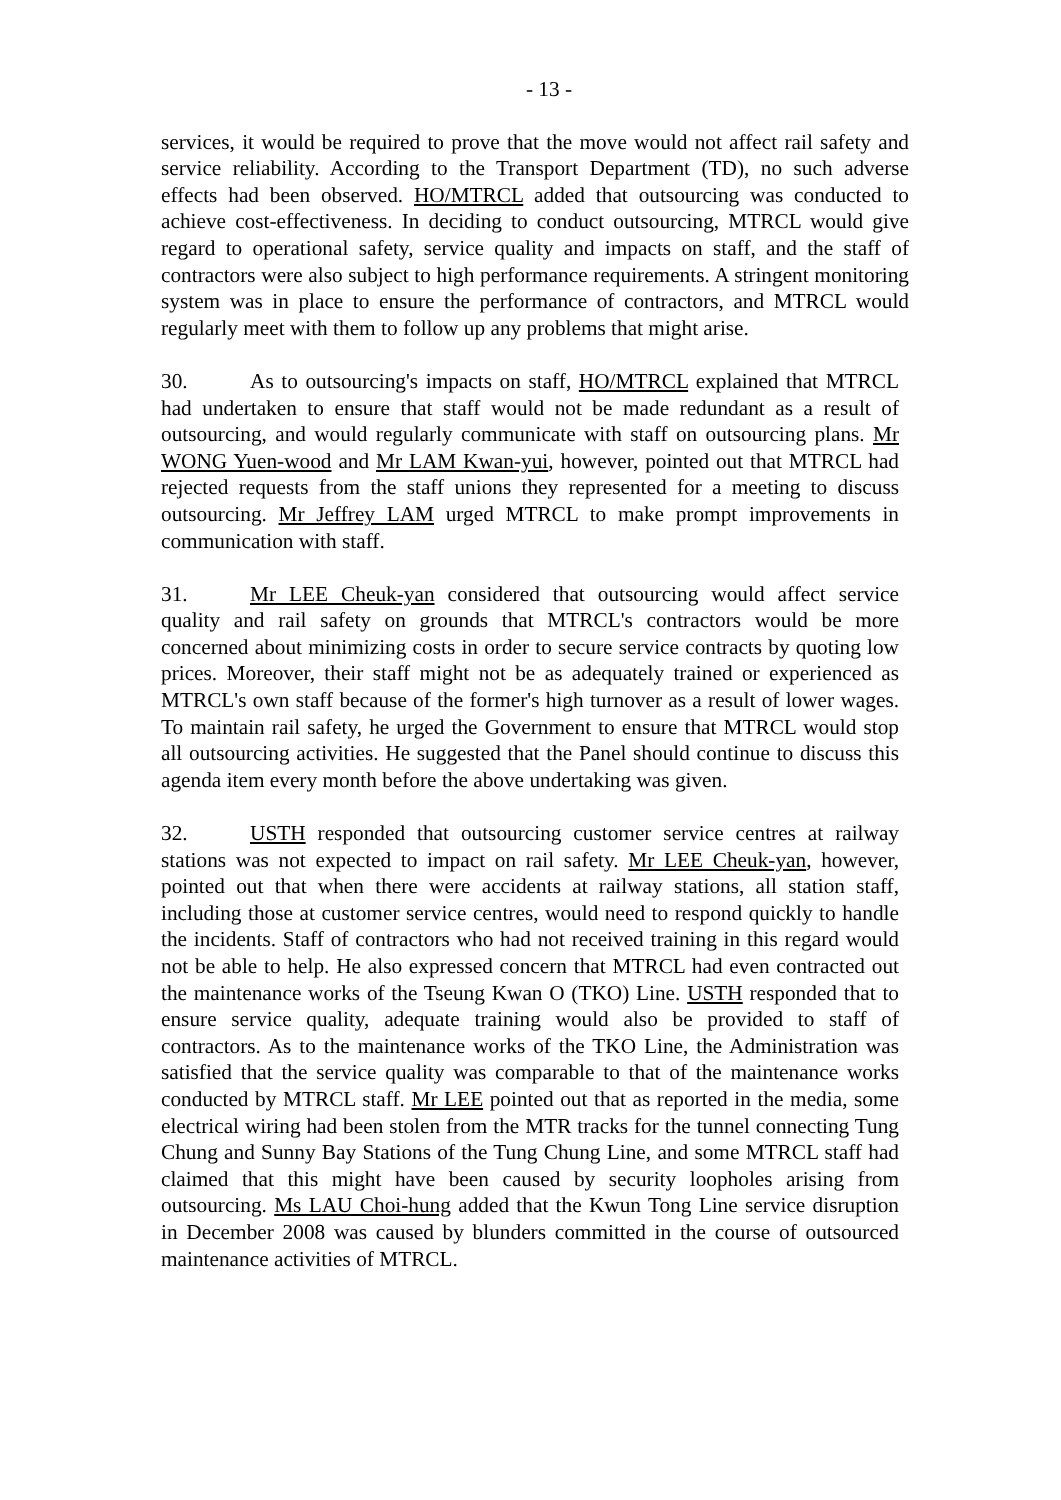- 13 -
services, it would be required to prove that the move would not affect rail safety and service reliability. According to the Transport Department (TD), no such adverse effects had been observed. HO/MTRCL added that outsourcing was conducted to achieve cost-effectiveness. In deciding to conduct outsourcing, MTRCL would give regard to operational safety, service quality and impacts on staff, and the staff of contractors were also subject to high performance requirements. A stringent monitoring system was in place to ensure the performance of contractors, and MTRCL would regularly meet with them to follow up any problems that might arise.
30. As to outsourcing's impacts on staff, HO/MTRCL explained that MTRCL had undertaken to ensure that staff would not be made redundant as a result of outsourcing, and would regularly communicate with staff on outsourcing plans. Mr WONG Yuen-wood and Mr LAM Kwan-yui, however, pointed out that MTRCL had rejected requests from the staff unions they represented for a meeting to discuss outsourcing. Mr Jeffrey LAM urged MTRCL to make prompt improvements in communication with staff.
31. Mr LEE Cheuk-yan considered that outsourcing would affect service quality and rail safety on grounds that MTRCL's contractors would be more concerned about minimizing costs in order to secure service contracts by quoting low prices. Moreover, their staff might not be as adequately trained or experienced as MTRCL's own staff because of the former's high turnover as a result of lower wages. To maintain rail safety, he urged the Government to ensure that MTRCL would stop all outsourcing activities. He suggested that the Panel should continue to discuss this agenda item every month before the above undertaking was given.
32. USTH responded that outsourcing customer service centres at railway stations was not expected to impact on rail safety. Mr LEE Cheuk-yan, however, pointed out that when there were accidents at railway stations, all station staff, including those at customer service centres, would need to respond quickly to handle the incidents. Staff of contractors who had not received training in this regard would not be able to help. He also expressed concern that MTRCL had even contracted out the maintenance works of the Tseung Kwan O (TKO) Line. USTH responded that to ensure service quality, adequate training would also be provided to staff of contractors. As to the maintenance works of the TKO Line, the Administration was satisfied that the service quality was comparable to that of the maintenance works conducted by MTRCL staff. Mr LEE pointed out that as reported in the media, some electrical wiring had been stolen from the MTR tracks for the tunnel connecting Tung Chung and Sunny Bay Stations of the Tung Chung Line, and some MTRCL staff had claimed that this might have been caused by security loopholes arising from outsourcing. Ms LAU Choi-hung added that the Kwun Tong Line service disruption in December 2008 was caused by blunders committed in the course of outsourced maintenance activities of MTRCL.